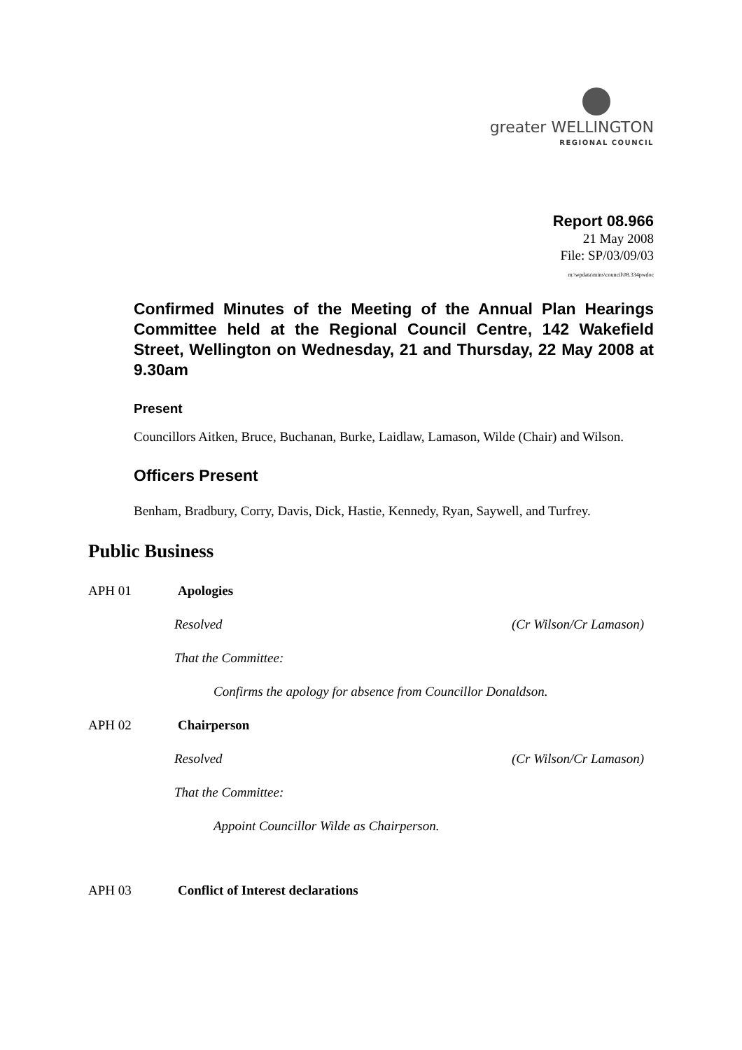greater WELLINGTON
REGIONAL COUNCIL
Report 08.966
21 May 2008
File: SP/03/09/03
m:\wpdata\mins\council\08.334pwdoc
Confirmed Minutes of the Meeting of the Annual Plan Hearings Committee held at the Regional Council Centre, 142 Wakefield Street, Wellington on Wednesday, 21 and Thursday, 22 May 2008 at 9.30am
Present
Councillors Aitken, Bruce, Buchanan, Burke, Laidlaw, Lamason, Wilde (Chair) and Wilson.
Officers Present
Benham, Bradbury, Corry, Davis, Dick, Hastie, Kennedy, Ryan, Saywell, and Turfrey.
Public Business
APH 01 Apologies
Resolved (Cr Wilson/Cr Lamason)
That the Committee:
Confirms the apology for absence from Councillor Donaldson.
APH 02 Chairperson
Resolved (Cr Wilson/Cr Lamason)
That the Committee:
Appoint Councillor Wilde as Chairperson.
APH 03 Conflict of Interest declarations